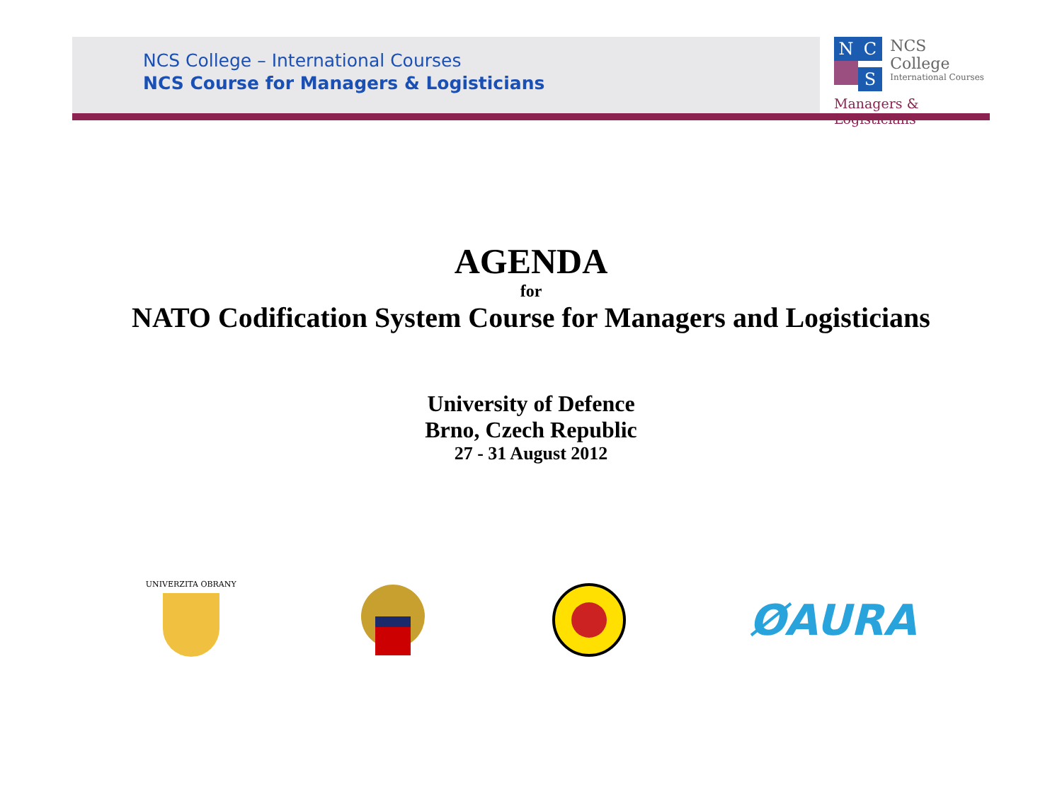NCS College – International Courses
NCS Course for Managers & Logisticians
N C
S
NCS College
International Courses
Managers & Logisticians
AGENDA
for
NATO Codification System Course for Managers and Logisticians
University of Defence
Brno, Czech Republic
27 - 31 August 2012
UNIVERZITA OBRANY
ØAURA